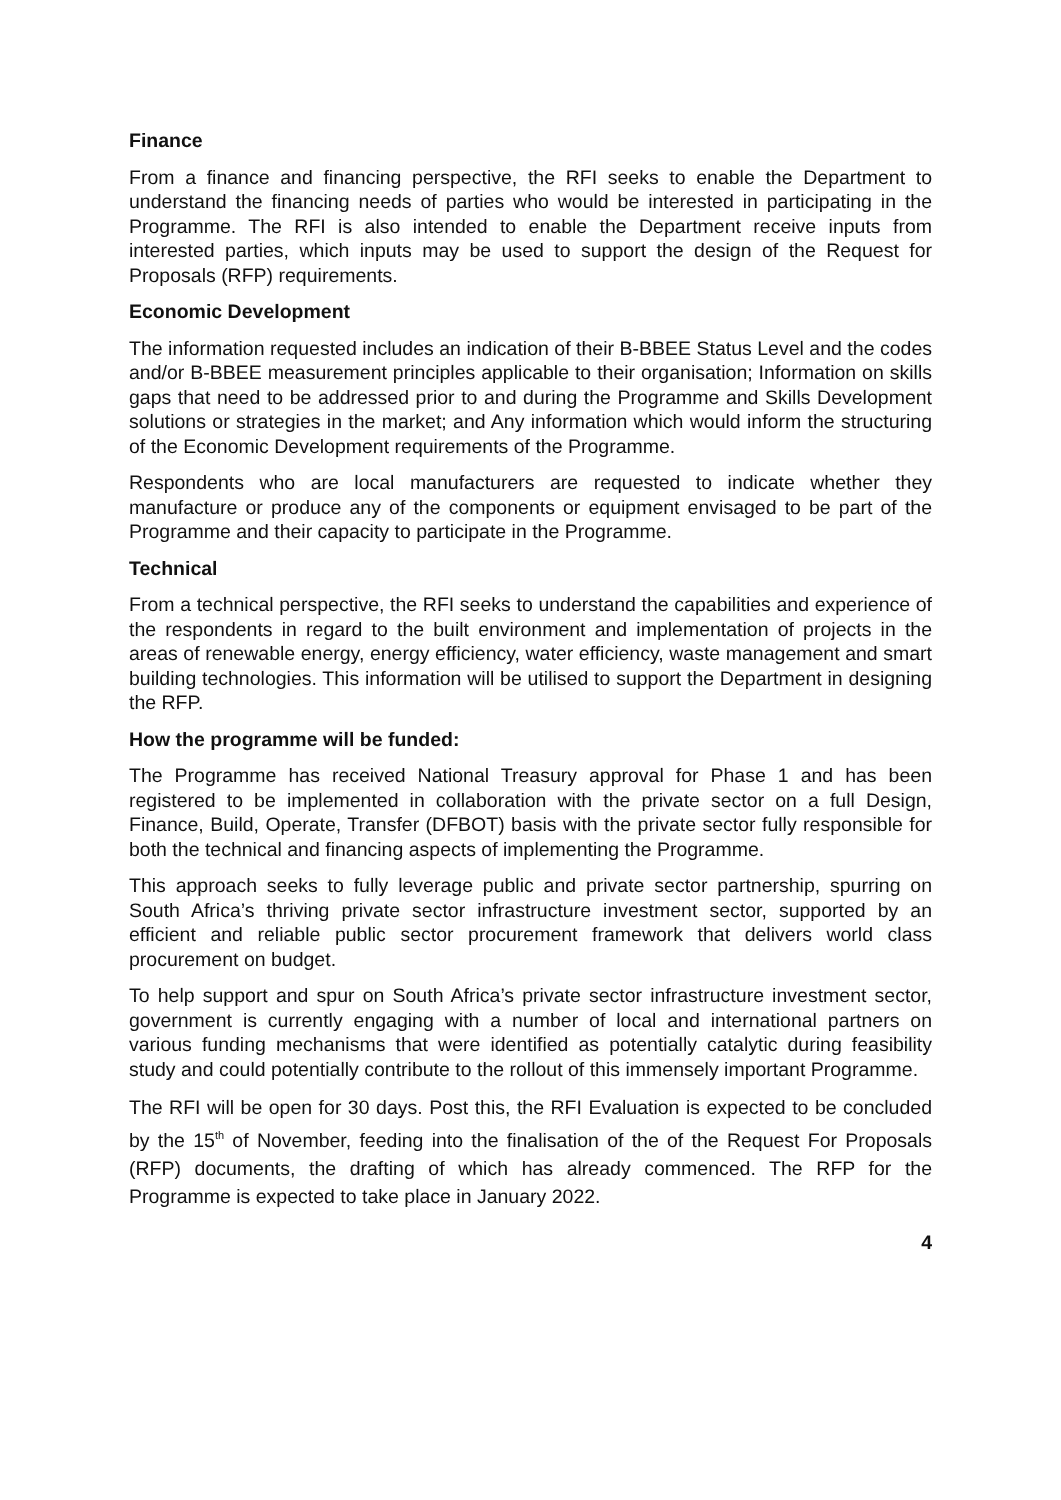Finance
From a finance and financing perspective, the RFI seeks to enable the Department to understand the financing needs of parties who would be interested in participating in the Programme. The RFI is also intended to enable the Department receive inputs from interested parties, which inputs may be used to support the design of the Request for Proposals (RFP) requirements.
Economic Development
The information requested includes an indication of their B-BBEE Status Level and the codes and/or B-BBEE measurement principles applicable to their organisation; Information on skills gaps that need to be addressed prior to and during the Programme and Skills Development solutions or strategies in the market; and Any information which would inform the structuring of the Economic Development requirements of the Programme.
Respondents who are local manufacturers are requested to indicate whether they manufacture or produce any of the components or equipment envisaged to be part of the Programme and their capacity to participate in the Programme.
Technical
From a technical perspective, the RFI seeks to understand the capabilities and experience of the respondents in regard to the built environment and implementation of projects in the areas of renewable energy, energy efficiency, water efficiency, waste management and smart building technologies. This information will be utilised to support the Department in designing the RFP.
How the programme will be funded:
The Programme has received National Treasury approval for Phase 1 and has been registered to be implemented in collaboration with the private sector on a full Design, Finance, Build, Operate, Transfer (DFBOT) basis with the private sector fully responsible for both the technical and financing aspects of implementing the Programme.
This approach seeks to fully leverage public and private sector partnership, spurring on South Africa’s thriving private sector infrastructure investment sector, supported by an efficient and reliable public sector procurement framework that delivers world class procurement on budget.
To help support and spur on South Africa’s private sector infrastructure investment sector, government is currently engaging with a number of local and international partners on various funding mechanisms that were identified as potentially catalytic during feasibility study and could potentially contribute to the rollout of this immensely important Programme.
The RFI will be open for 30 days. Post this, the RFI Evaluation is expected to be concluded by the 15<sup>th</sup> of November, feeding into the finalisation of the of the Request For Proposals (RFP) documents, the drafting of which has already commenced. The RFP for the Programme is expected to take place in January 2022.
4